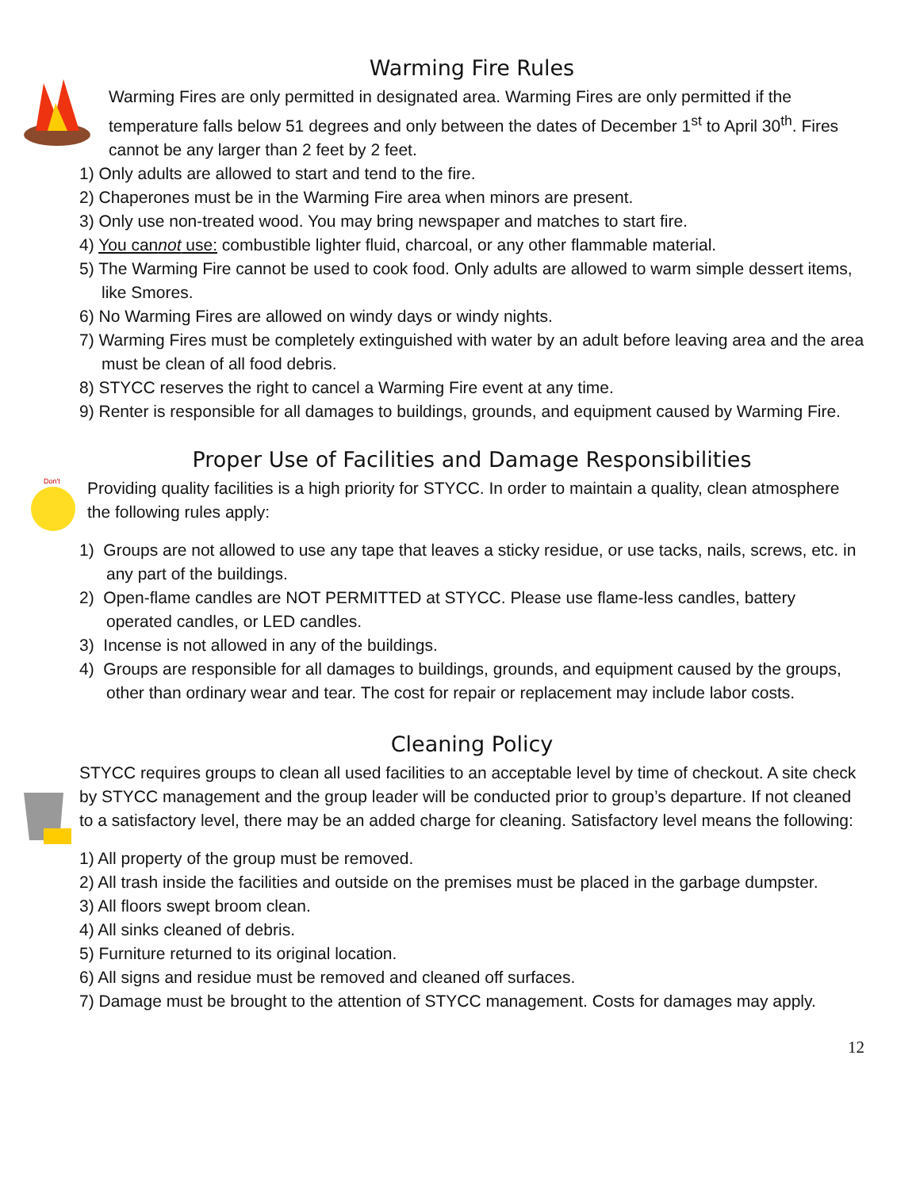Warming Fire Rules
Warming Fires are only permitted in designated area. Warming Fires are only permitted if the temperature falls below 51 degrees and only between the dates of December 1<sup>st</sup> to April 30<sup>th</sup>. Fires cannot be any larger than 2 feet by 2 feet.
1) Only adults are allowed to start and tend to the fire.
2) Chaperones must be in the Warming Fire area when minors are present.
3) Only use non-treated wood. You may bring newspaper and matches to start fire.
4) You cannot use: combustible lighter fluid, charcoal, or any other flammable material.
5) The Warming Fire cannot be used to cook food. Only adults are allowed to warm simple dessert items, like Smores.
6) No Warming Fires are allowed on windy days or windy nights.
7) Warming Fires must be completely extinguished with water by an adult before leaving area and the area must be clean of all food debris.
8) STYCC reserves the right to cancel a Warming Fire event at any time.
9) Renter is responsible for all damages to buildings, grounds, and equipment caused by Warming Fire.
Don't
Proper Use of Facilities and Damage Responsibilities
Providing quality facilities is a high priority for STYCC. In order to maintain a quality, clean atmosphere the following rules apply:
1) Groups are not allowed to use any tape that leaves a sticky residue, or use tacks, nails, screws, etc. in any part of the buildings.
2) Open-flame candles are NOT PERMITTED at STYCC. Please use flame-less candles, battery operated candles, or LED candles.
3) Incense is not allowed in any of the buildings.
4) Groups are responsible for all damages to buildings, grounds, and equipment caused by the groups, other than ordinary wear and tear. The cost for repair or replacement may include labor costs.
Cleaning Policy
STYCC requires groups to clean all used facilities to an acceptable level by time of checkout. A site check by STYCC management and the group leader will be conducted prior to group’s departure. If not cleaned to a satisfactory level, there may be an added charge for cleaning. Satisfactory level means the following:
1) All property of the group must be removed.
2) All trash inside the facilities and outside on the premises must be placed in the garbage dumpster.
3) All floors swept broom clean.
4) All sinks cleaned of debris.
5) Furniture returned to its original location.
6) All signs and residue must be removed and cleaned off surfaces.
7) Damage must be brought to the attention of STYCC management. Costs for damages may apply.
12